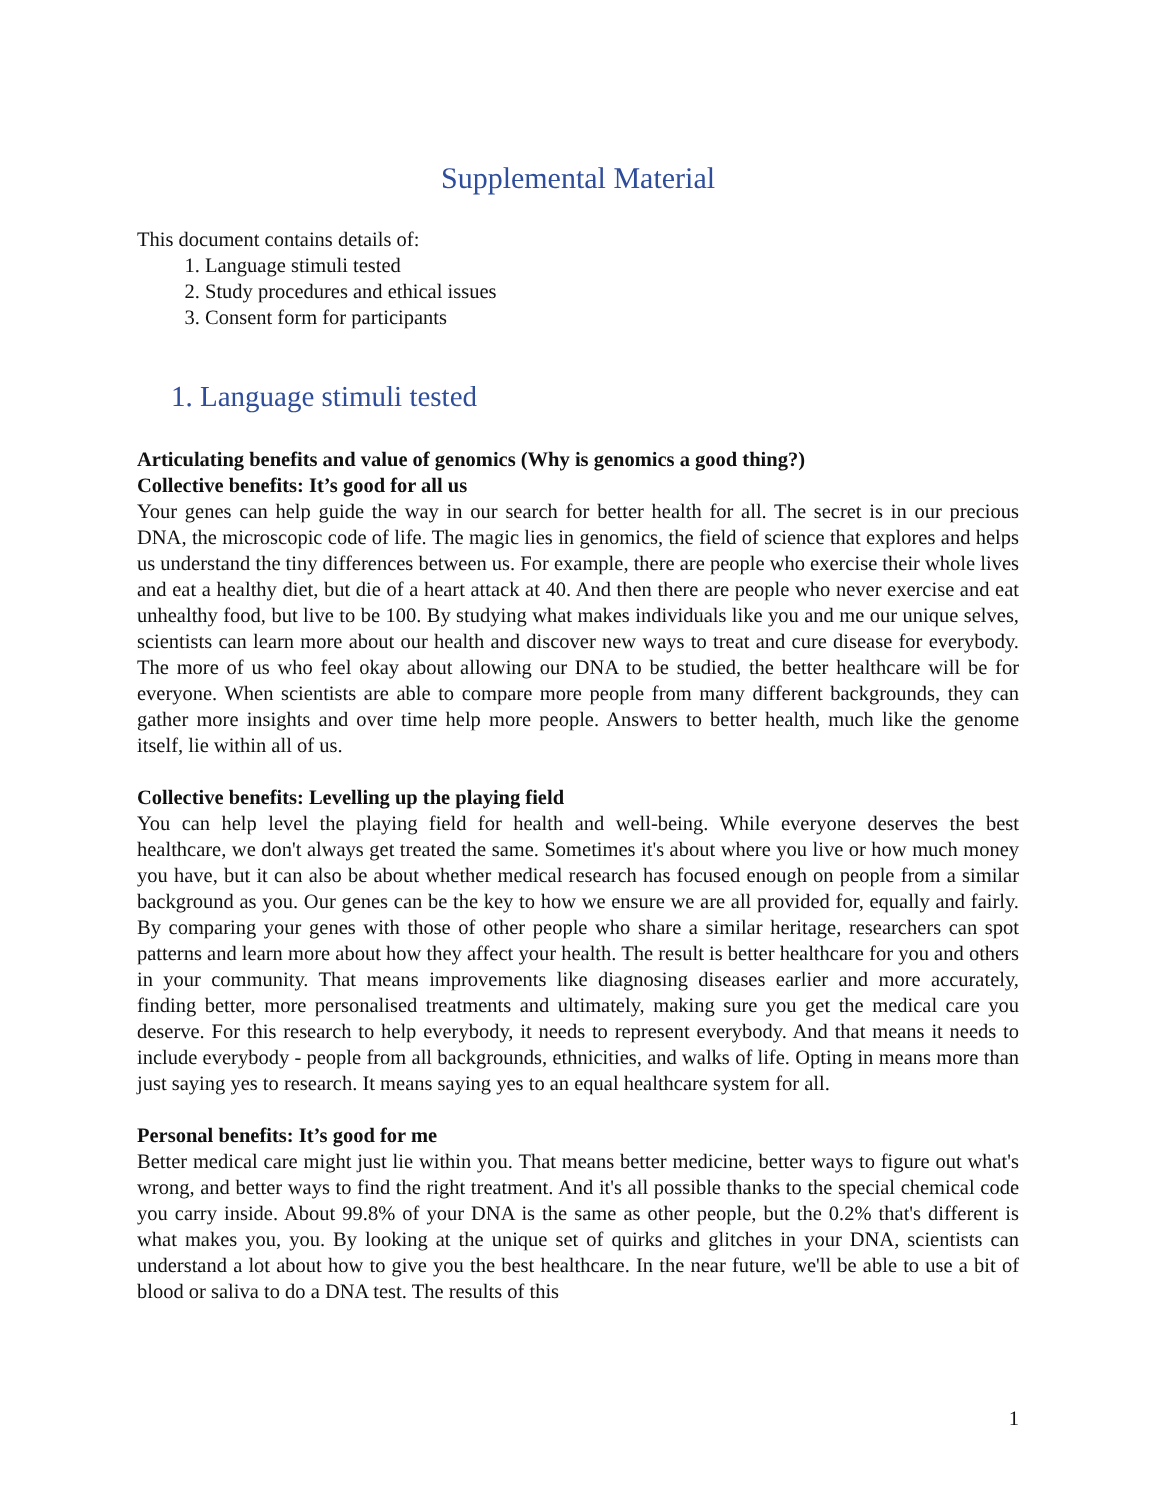Supplemental Material
This document contains details of:
1. Language stimuli tested
2. Study procedures and ethical issues
3. Consent form for participants
1. Language stimuli tested
Articulating benefits and value of genomics (Why is genomics a good thing?)
Collective benefits: It’s good for all us
Your genes can help guide the way in our search for better health for all. The secret is in our precious DNA, the microscopic code of life. The magic lies in genomics, the field of science that explores and helps us understand the tiny differences between us. For example, there are people who exercise their whole lives and eat a healthy diet, but die of a heart attack at 40. And then there are people who never exercise and eat unhealthy food, but live to be 100. By studying what makes individuals like you and me our unique selves, scientists can learn more about our health and discover new ways to treat and cure disease for everybody. The more of us who feel okay about allowing our DNA to be studied, the better healthcare will be for everyone. When scientists are able to compare more people from many different backgrounds, they can gather more insights and over time help more people. Answers to better health, much like the genome itself, lie within all of us.
Collective benefits: Levelling up the playing field
You can help level the playing field for health and well-being. While everyone deserves the best healthcare, we don't always get treated the same. Sometimes it's about where you live or how much money you have, but it can also be about whether medical research has focused enough on people from a similar background as you. Our genes can be the key to how we ensure we are all provided for, equally and fairly. By comparing your genes with those of other people who share a similar heritage, researchers can spot patterns and learn more about how they affect your health. The result is better healthcare for you and others in your community. That means improvements like diagnosing diseases earlier and more accurately, finding better, more personalised treatments and ultimately, making sure you get the medical care you deserve. For this research to help everybody, it needs to represent everybody. And that means it needs to include everybody - people from all backgrounds, ethnicities, and walks of life. Opting in means more than just saying yes to research. It means saying yes to an equal healthcare system for all.
Personal benefits: It’s good for me
Better medical care might just lie within you. That means better medicine, better ways to figure out what's wrong, and better ways to find the right treatment. And it's all possible thanks to the special chemical code you carry inside. About 99.8% of your DNA is the same as other people, but the 0.2% that's different is what makes you, you. By looking at the unique set of quirks and glitches in your DNA, scientists can understand a lot about how to give you the best healthcare. In the near future, we'll be able to use a bit of blood or saliva to do a DNA test. The results of this
1